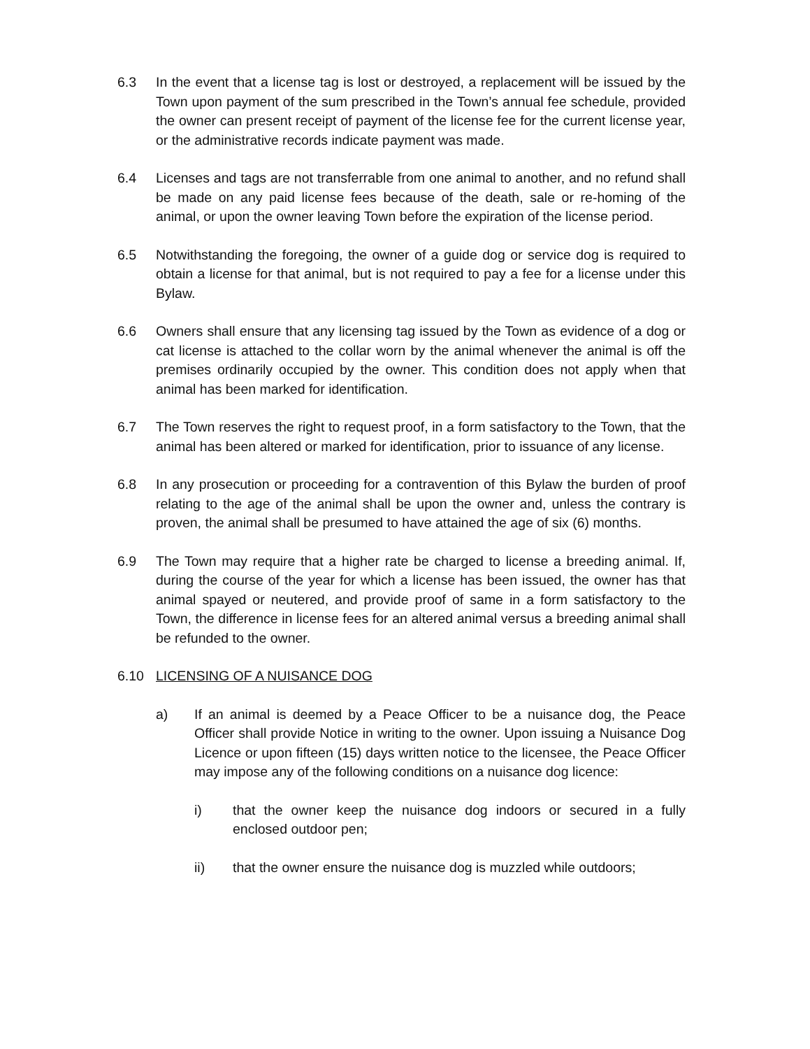6.3 In the event that a license tag is lost or destroyed, a replacement will be issued by the Town upon payment of the sum prescribed in the Town’s annual fee schedule, provided the owner can present receipt of payment of the license fee for the current license year, or the administrative records indicate payment was made.
6.4 Licenses and tags are not transferrable from one animal to another, and no refund shall be made on any paid license fees because of the death, sale or re-homing of the animal, or upon the owner leaving Town before the expiration of the license period.
6.5 Notwithstanding the foregoing, the owner of a guide dog or service dog is required to obtain a license for that animal, but is not required to pay a fee for a license under this Bylaw.
6.6 Owners shall ensure that any licensing tag issued by the Town as evidence of a dog or cat license is attached to the collar worn by the animal whenever the animal is off the premises ordinarily occupied by the owner. This condition does not apply when that animal has been marked for identification.
6.7 The Town reserves the right to request proof, in a form satisfactory to the Town, that the animal has been altered or marked for identification, prior to issuance of any license.
6.8 In any prosecution or proceeding for a contravention of this Bylaw the burden of proof relating to the age of the animal shall be upon the owner and, unless the contrary is proven, the animal shall be presumed to have attained the age of six (6) months.
6.9 The Town may require that a higher rate be charged to license a breeding animal. If, during the course of the year for which a license has been issued, the owner has that animal spayed or neutered, and provide proof of same in a form satisfactory to the Town, the difference in license fees for an altered animal versus a breeding animal shall be refunded to the owner.
6.10 LICENSING OF A NUISANCE DOG
a) If an animal is deemed by a Peace Officer to be a nuisance dog, the Peace Officer shall provide Notice in writing to the owner. Upon issuing a Nuisance Dog Licence or upon fifteen (15) days written notice to the licensee, the Peace Officer may impose any of the following conditions on a nuisance dog licence:
i) that the owner keep the nuisance dog indoors or secured in a fully enclosed outdoor pen;
ii) that the owner ensure the nuisance dog is muzzled while outdoors;